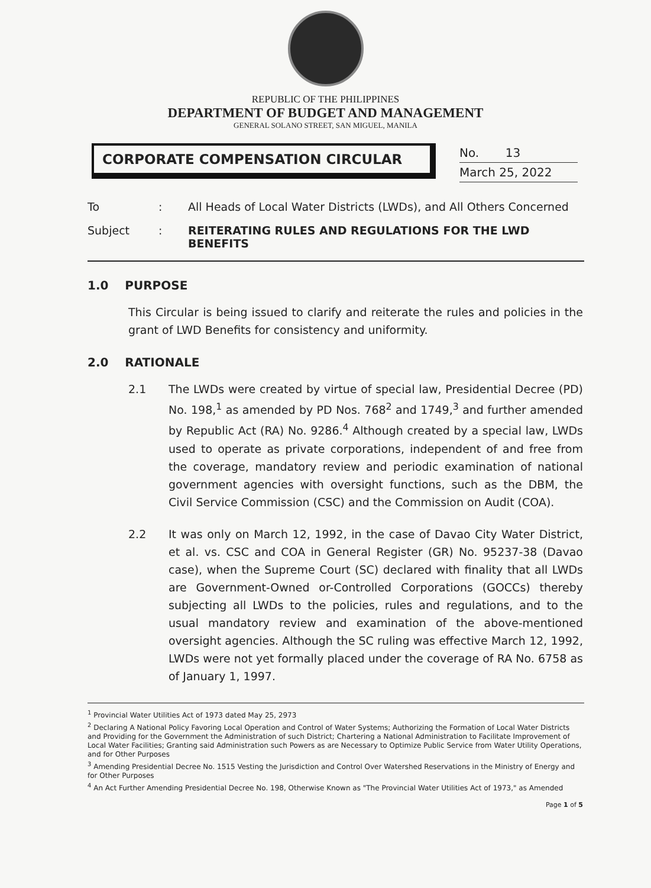REPUBLIC OF THE PHILIPPINES
DEPARTMENT OF BUDGET AND MANAGEMENT
GENERAL SOLANO STREET, SAN MIGUEL, MANILA
CORPORATE COMPENSATION CIRCULAR
No. 13
March 25, 2022
To: All Heads of Local Water Districts (LWDs), and All Others Concerned
Subject: REITERATING RULES AND REGULATIONS FOR THE LWD BENEFITS
1.0 PURPOSE
This Circular is being issued to clarify and reiterate the rules and policies in the grant of LWD Benefits for consistency and uniformity.
2.0 RATIONALE
2.1 The LWDs were created by virtue of special law, Presidential Decree (PD) No. 198,<sup>1</sup> as amended by PD Nos. 768<sup>2</sup> and 1749,<sup>3</sup> and further amended by Republic Act (RA) No. 9286.<sup>4</sup> Although created by a special law, LWDs used to operate as private corporations, independent of and free from the coverage, mandatory review and periodic examination of national government agencies with oversight functions, such as the DBM, the Civil Service Commission (CSC) and the Commission on Audit (COA).
2.2 It was only on March 12, 1992, in the case of Davao City Water District, et al. vs. CSC and COA in General Register (GR) No. 95237-38 (Davao case), when the Supreme Court (SC) declared with finality that all LWDs are Government-Owned or-Controlled Corporations (GOCCs) thereby subjecting all LWDs to the policies, rules and regulations, and to the usual mandatory review and examination of the above-mentioned oversight agencies. Although the SC ruling was effective March 12, 1992, LWDs were not yet formally placed under the coverage of RA No. 6758 as of January 1, 1997.
<sup>1</sup> Provincial Water Utilities Act of 1973 dated May 25, 2973
<sup>2</sup> Declaring A National Policy Favoring Local Operation and Control of Water Systems; Authorizing the Formation of Local Water Districts and Providing for the Government the Administration of such District; Chartering a National Administration to Facilitate Improvement of Local Water Facilities; Granting said Administration such Powers as are Necessary to Optimize Public Service from Water Utility Operations, and for Other Purposes
<sup>3</sup> Amending Presidential Decree No. 1515 Vesting the Jurisdiction and Control Over Watershed Reservations in the Ministry of Energy and for Other Purposes
<sup>4</sup> An Act Further Amending Presidential Decree No. 198, Otherwise Known as "The Provincial Water Utilities Act of 1973," as Amended
Page 1 of 5